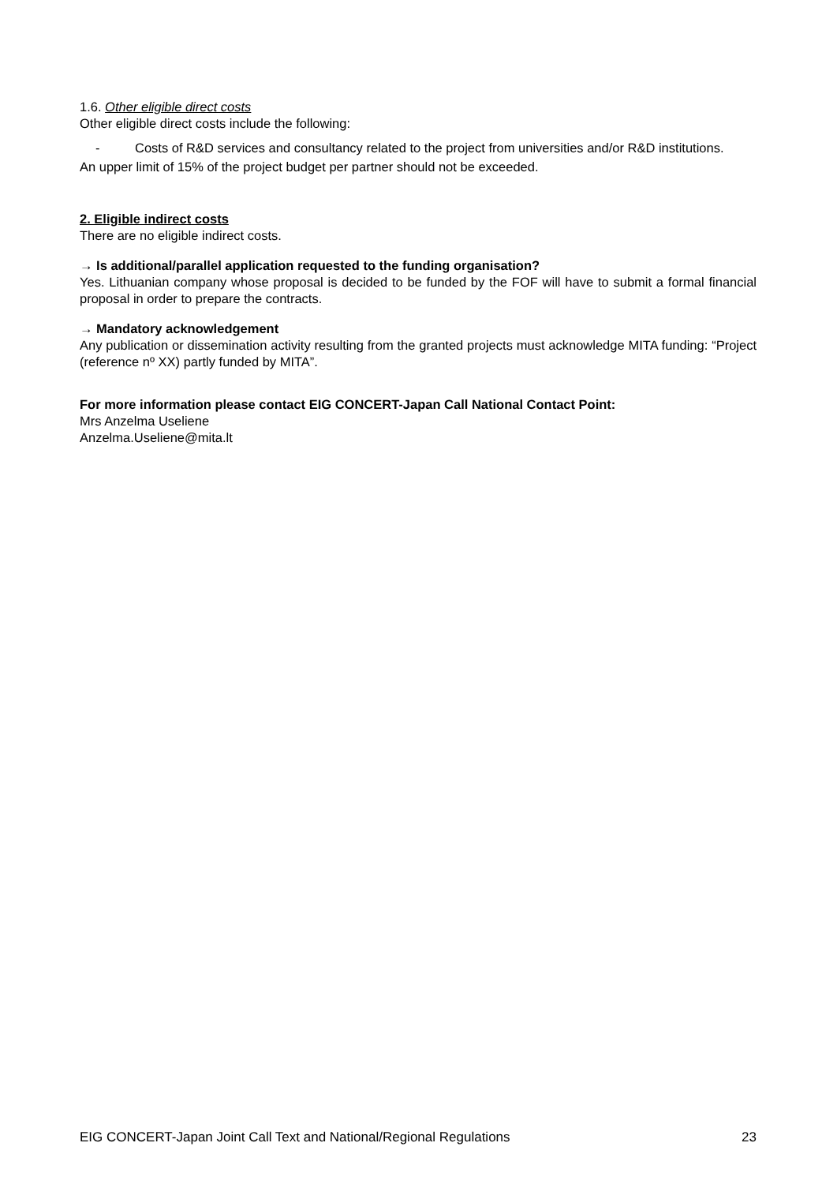1.6. Other eligible direct costs
Other eligible direct costs include the following:
- Costs of R&D services and consultancy related to the project from universities and/or R&D institutions.
An upper limit of 15% of the project budget per partner should not be exceeded.
2. Eligible indirect costs
There are no eligible indirect costs.
→ Is additional/parallel application requested to the funding organisation?
Yes. Lithuanian company whose proposal is decided to be funded by the FOF will have to submit a formal financial proposal in order to prepare the contracts.
→ Mandatory acknowledgement
Any publication or dissemination activity resulting from the granted projects must acknowledge MITA funding: “Project (reference nº XX) partly funded by MITA”.
For more information please contact EIG CONCERT-Japan Call National Contact Point:
Mrs Anzelma Useliene
Anzelma.Useliene@mita.lt
EIG CONCERT-Japan Joint Call Text and National/Regional Regulations 23